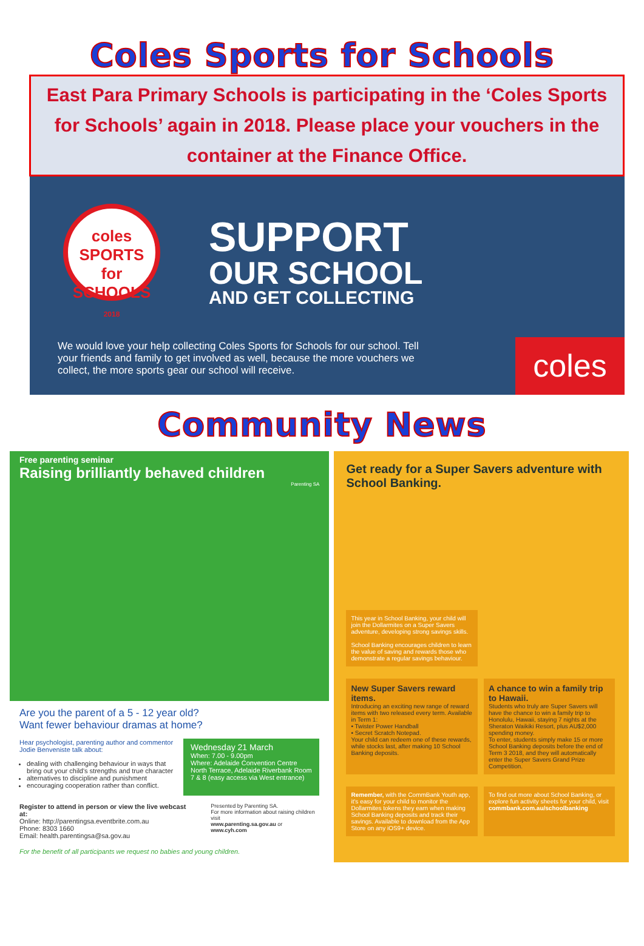Coles Sports for Schools
East Para Primary Schools is participating in the ‘Coles Sports for Schools’ again in 2018. Please place your vouchers in the container at the Finance Office.
coles
SPORTS for
SCHOOLS
2018
SUPPORT
OUR SCHOOL
AND GET COLLECTING
We would love your help collecting Coles Sports for Schools for our school. Tell your friends and family to get involved as well, because the more vouchers we collect, the more sports gear our school will receive.
coles
Community News
Free parenting seminar
Raising brilliantly behaved children
Parenting SA
Are you the parent of a 5 - 12 year old?
Want fewer behaviour dramas at home?
Hear psychologist, parenting author and commentor Jodie Benveniste talk about:
dealing with challenging behaviour in ways that bring out your child's strengths and true character
alternatives to discipline and punishment
encouraging cooperation rather than conflict.
Wednesday 21 March
When: 7.00 - 9.00pm
Where: Adelaide Convention Centre North Terrace, Adelaide Riverbank Room 7 & 8 (easy access via West entrance)
Register to attend in person or view the live webcast at:
Online: http://parentingsa.eventbrite.com.au
Phone: 8303 1660
Email: health.parentingsa@sa.gov.au
Presented by Parenting SA.
For more information about raising children visit
www.parenting.sa.gov.au or www.cyh.com
For the benefit of all participants we request no babies and young children.
Get ready for a Super Savers adventure with School Banking.
This year in School Banking, your child will join the Dollarmites on a Super Savers adventure, developing strong savings skills.
School Banking encourages children to learn the value of saving and rewards those who demonstrate a regular savings behaviour.
New Super Savers reward items.
Introducing an exciting new range of reward items with two released every term. Available in Term 1:
• Twister Power Handball
• Secret Scratch Notepad.
Your child can redeem one of these rewards, while stocks last, after making 10 School Banking deposits.
A chance to win a family trip to Hawaii.
Students who truly are Super Savers will have the chance to win a family trip to Honolulu, Hawaii, staying 7 nights at the Sheraton Waikiki Resort, plus AU$2,000 spending money.
To enter, students simply make 15 or more School Banking deposits before the end of Term 3 2018, and they will automatically enter the Super Savers Grand Prize Competition.
Remember, with the CommBank Youth app, it's easy for your child to monitor the Dollarmites tokens they earn when making School Banking deposits and track their savings. Available to download from the App Store on any iOS9+ device.
To find out more about School Banking, or explore fun activity sheets for your child, visit commbank.com.au/schoolbanking